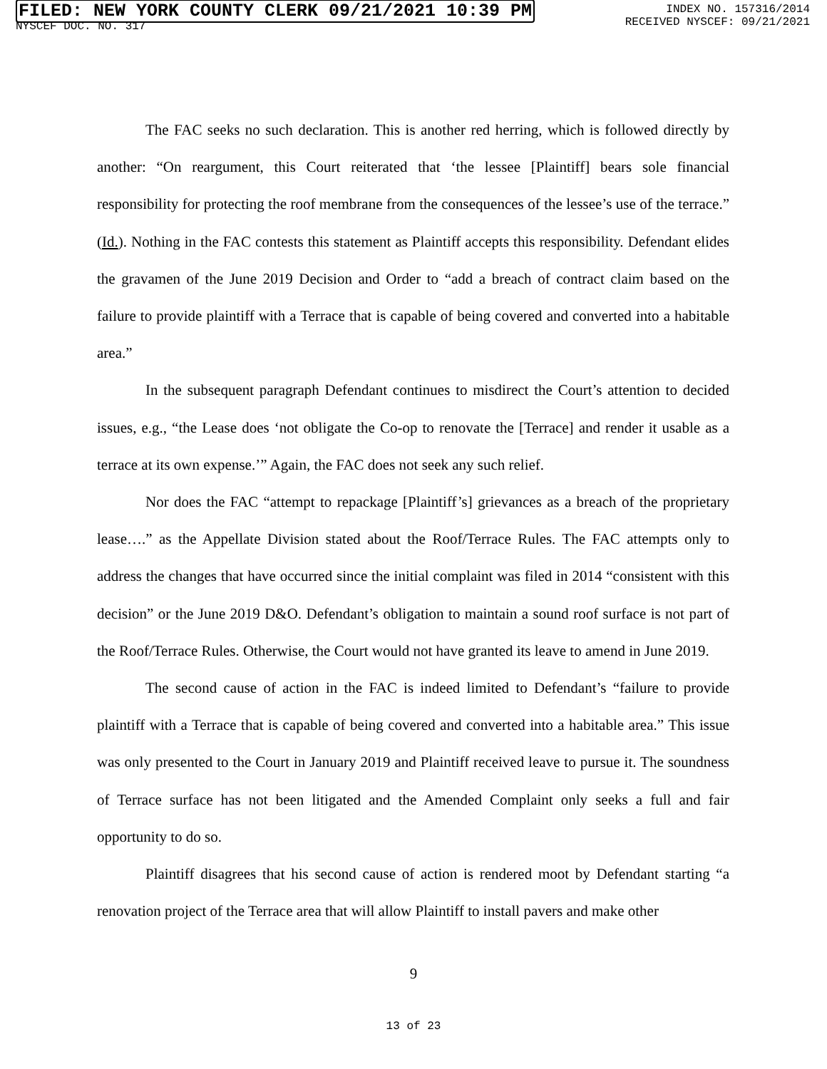FILED: NEW YORK COUNTY CLERK 09/21/2021 10:39 PM
NYSCEF DOC. NO. 317
INDEX NO. 157316/2014
RECEIVED NYSCEF: 09/21/2021
The FAC seeks no such declaration. This is another red herring, which is followed directly by another: “On reargument, this Court reiterated that ‘the lessee [Plaintiff] bears sole financial responsibility for protecting the roof membrane from the consequences of the lessee’s use of the terrace.” (Id.). Nothing in the FAC contests this statement as Plaintiff accepts this responsibility. Defendant elides the gravamen of the June 2019 Decision and Order to “add a breach of contract claim based on the failure to provide plaintiff with a Terrace that is capable of being covered and converted into a habitable area.”
In the subsequent paragraph Defendant continues to misdirect the Court’s attention to decided issues, e.g., “the Lease does ‘not obligate the Co-op to renovate the [Terrace] and render it usable as a terrace at its own expense.’” Again, the FAC does not seek any such relief.
Nor does the FAC “attempt to repackage [Plaintiff’s] grievances as a breach of the proprietary lease….” as the Appellate Division stated about the Roof/Terrace Rules. The FAC attempts only to address the changes that have occurred since the initial complaint was filed in 2014 “consistent with this decision” or the June 2019 D&O. Defendant’s obligation to maintain a sound roof surface is not part of the Roof/Terrace Rules. Otherwise, the Court would not have granted its leave to amend in June 2019.
The second cause of action in the FAC is indeed limited to Defendant’s “failure to provide plaintiff with a Terrace that is capable of being covered and converted into a habitable area.” This issue was only presented to the Court in January 2019 and Plaintiff received leave to pursue it. The soundness of Terrace surface has not been litigated and the Amended Complaint only seeks a full and fair opportunity to do so.
Plaintiff disagrees that his second cause of action is rendered moot by Defendant starting “a renovation project of the Terrace area that will allow Plaintiff to install pavers and make other
9
13 of 23